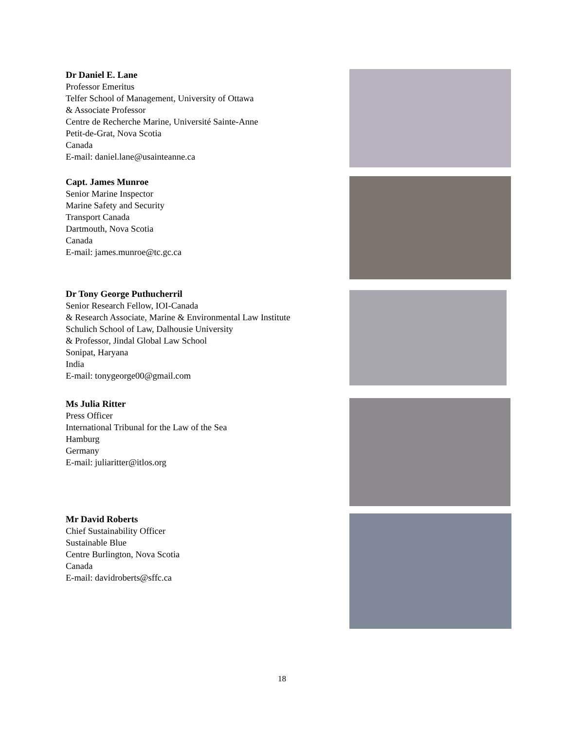Dr Daniel E. Lane
Professor Emeritus
Telfer School of Management, University of Ottawa
& Associate Professor
Centre de Recherche Marine, Université Sainte-Anne
Petit-de-Grat, Nova Scotia
Canada
E-mail: daniel.lane@usainteanne.ca
Capt. James Munroe
Senior Marine Inspector
Marine Safety and Security
Transport Canada
Dartmouth, Nova Scotia
Canada
E-mail: james.munroe@tc.gc.ca
Dr Tony George Puthucherril
Senior Research Fellow, IOI-Canada
& Research Associate, Marine & Environmental Law Institute
Schulich School of Law, Dalhousie University
& Professor, Jindal Global Law School
Sonipat, Haryana
India
E-mail: tonygeorge00@gmail.com
Ms Julia Ritter
Press Officer
International Tribunal for the Law of the Sea
Hamburg
Germany
E-mail: juliaritter@itlos.org
Mr David Roberts
Chief Sustainability Officer
Sustainable Blue
Centre Burlington, Nova Scotia
Canada
E-mail: davidroberts@sffc.ca
18